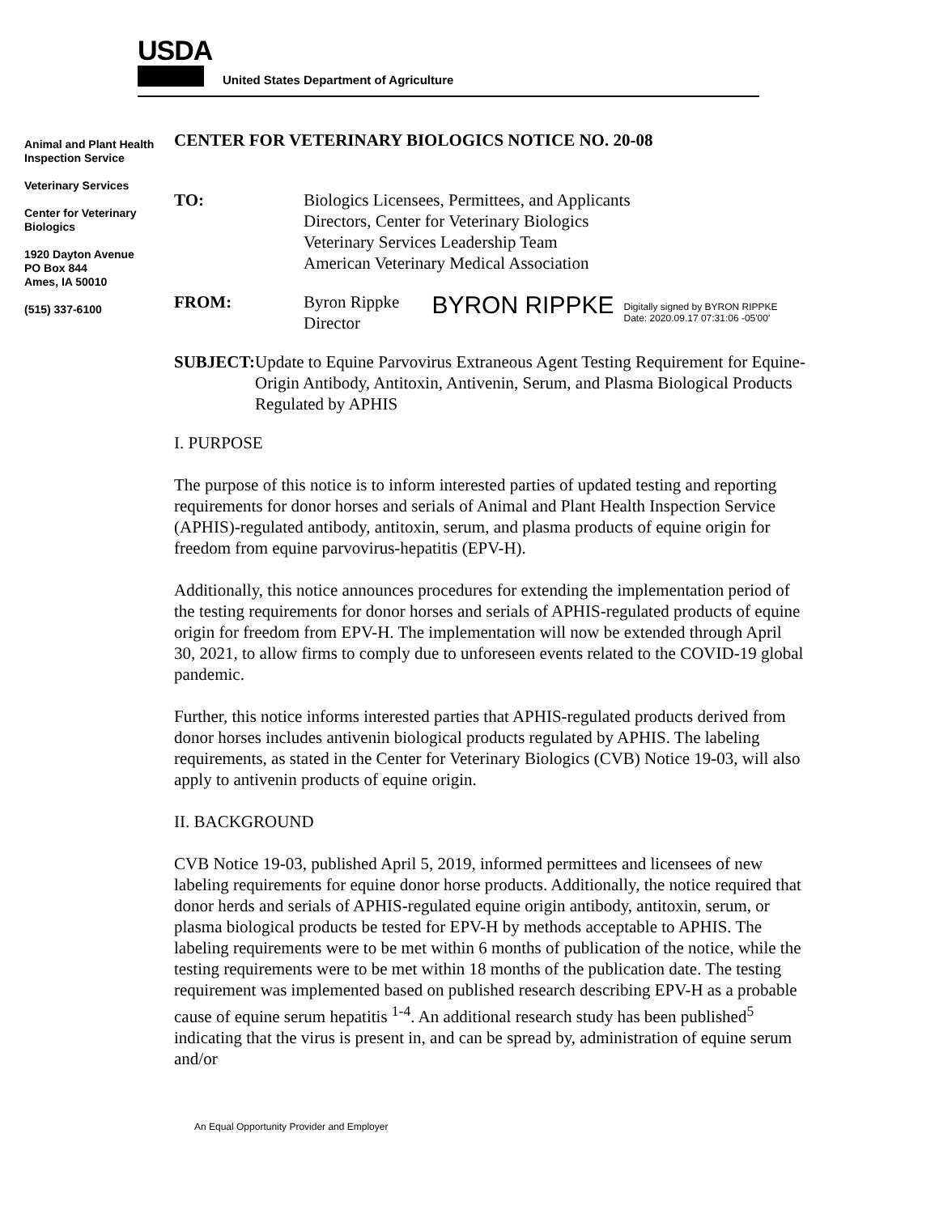USDA
United States Department of Agriculture
Animal and Plant Health Inspection Service
Veterinary Services
Center for Veterinary Biologics
1920 Dayton Avenue
PO Box 844
Ames, IA 50010
(515) 337-6100
CENTER FOR VETERINARY BIOLOGICS NOTICE NO. 20-08
TO: Biologics Licensees, Permittees, and Applicants
Directors, Center for Veterinary Biologics
Veterinary Services Leadership Team
American Veterinary Medical Association
FROM: Byron Rippke
Director
BYRON RIPPKE
Digitally signed by BYRON RIPPKE
Date: 2020.09.17 07:31:06 -05'00'
SUBJECT: Update to Equine Parvovirus Extraneous Agent Testing Requirement for Equine-Origin Antibody, Antitoxin, Antivenin, Serum, and Plasma Biological Products Regulated by APHIS
I. PURPOSE
The purpose of this notice is to inform interested parties of updated testing and reporting requirements for donor horses and serials of Animal and Plant Health Inspection Service (APHIS)-regulated antibody, antitoxin, serum, and plasma products of equine origin for freedom from equine parvovirus-hepatitis (EPV-H).
Additionally, this notice announces procedures for extending the implementation period of the testing requirements for donor horses and serials of APHIS-regulated products of equine origin for freedom from EPV-H. The implementation will now be extended through April 30, 2021, to allow firms to comply due to unforeseen events related to the COVID-19 global pandemic.
Further, this notice informs interested parties that APHIS-regulated products derived from donor horses includes antivenin biological products regulated by APHIS. The labeling requirements, as stated in the Center for Veterinary Biologics (CVB) Notice 19-03, will also apply to antivenin products of equine origin.
II. BACKGROUND
CVB Notice 19-03, published April 5, 2019, informed permittees and licensees of new labeling requirements for equine donor horse products. Additionally, the notice required that donor herds and serials of APHIS-regulated equine origin antibody, antitoxin, serum, or plasma biological products be tested for EPV-H by methods acceptable to APHIS. The labeling requirements were to be met within 6 months of publication of the notice, while the testing requirements were to be met within 18 months of the publication date. The testing requirement was implemented based on published research describing EPV-H as a probable cause of equine serum hepatitis <sup>1-4</sup>. An additional research study has been published<sup>5</sup> indicating that the virus is present in, and can be spread by, administration of equine serum and/or
An Equal Opportunity Provider and Employer